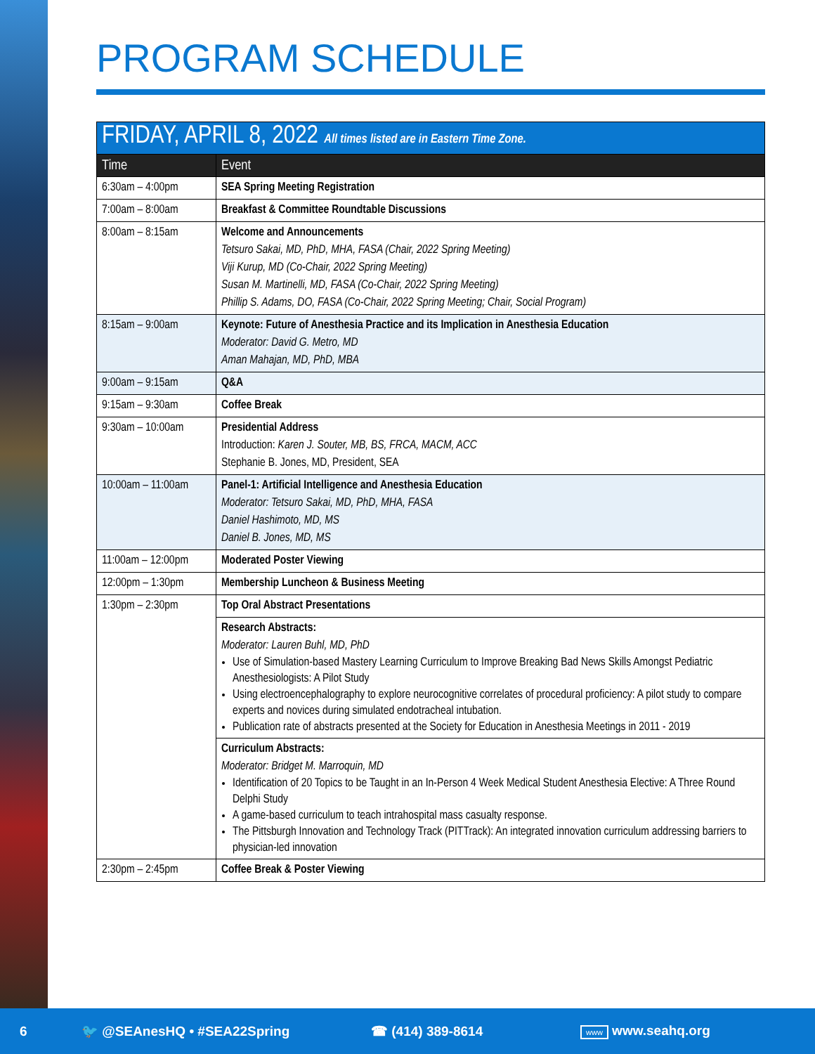PROGRAM SCHEDULE
| FRIDAY, APRIL 8, 2022 All times listed are in Eastern Time Zone. | |
| Time | Event |
| 6:30am – 4:00pm | SEA Spring Meeting Registration |
| 7:00am – 8:00am | Breakfast & Committee Roundtable Discussions |
| 8:00am – 8:15am | Welcome and Announcements Tetsuro Sakai, MD, PhD, MHA, FASA (Chair, 2022 Spring Meeting) Viji Kurup, MD (Co-Chair, 2022 Spring Meeting) Susan M. Martinelli, MD, FASA (Co-Chair, 2022 Spring Meeting) Phillip S. Adams, DO, FASA (Co-Chair, 2022 Spring Meeting; Chair, Social Program) |
| 8:15am – 9:00am | Keynote: Future of Anesthesia Practice and its Implication in Anesthesia Education Moderator: David G. Metro, MD Aman Mahajan, MD, PhD, MBA |
| 9:00am – 9:15am | Q&A |
| 9:15am – 9:30am | Coffee Break |
| 9:30am – 10:00am | Presidential Address Introduction: Karen J. Souter, MB, BS, FRCA, MACM, ACC Stephanie B. Jones, MD, President, SEA |
| 10:00am – 11:00am | Panel-1: Artificial Intelligence and Anesthesia Education Moderator: Tetsuro Sakai, MD, PhD, MHA, FASA Daniel Hashimoto, MD, MS Daniel B. Jones, MD, MS |
| 11:00am – 12:00pm | Moderated Poster Viewing |
| 12:00pm – 1:30pm | Membership Luncheon & Business Meeting |
| 1:30pm – 2:30pm | Top Oral Abstract Presentations |
| | Research Abstracts: Moderator: Lauren Buhl, MD, PhD Use of Simulation-based Mastery Learning Curriculum to Improve Breaking Bad News Skills Amongst Pediatric Anesthesiologists: A Pilot Study Using electroencephalography to explore neurocognitive correlates of procedural proficiency: A pilot study to compare experts and novices during simulated endotracheal intubation. Publication rate of abstracts presented at the Society for Education in Anesthesia Meetings in 2011 - 2019 |
| | Curriculum Abstracts: Moderator: Bridget M. Marroquin, MD Identification of 20 Topics to be Taught in an In-Person 4 Week Medical Student Anesthesia Elective: A Three Round Delphi Study A game-based curriculum to teach intrahospital mass casualty response. The Pittsburgh Innovation and Technology Track (PITTrack): An integrated innovation curriculum addressing barriers to physician-led innovation |
| 2:30pm – 2:45pm | Coffee Break & Poster Viewing |
6 🐦 @SEAnesHQ • #SEA22Spring ☎ (414) 389-8614 www www.seahq.org